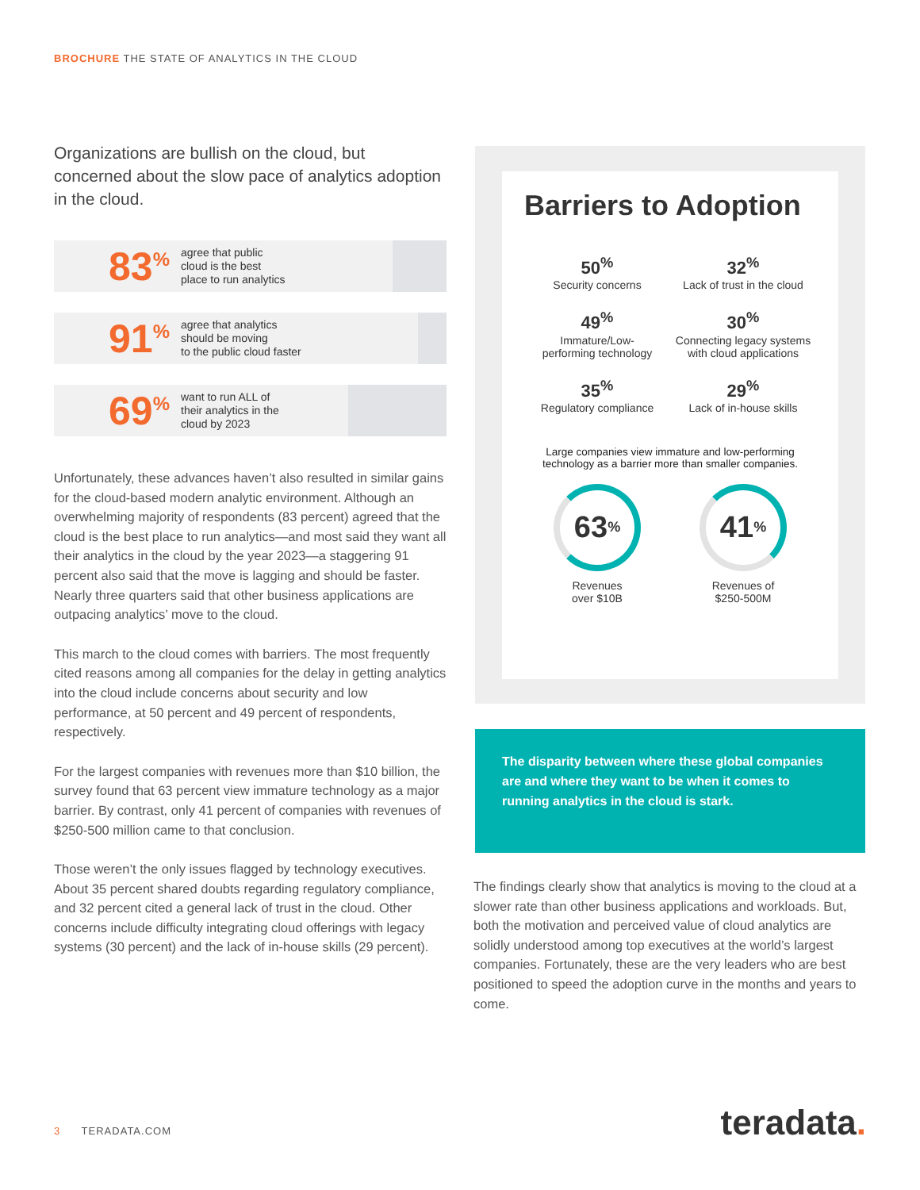BROCHURE THE STATE OF ANALYTICS IN THE CLOUD
Organizations are bullish on the cloud, but concerned about the slow pace of analytics adoption in the cloud.
83<sup>%</sup>
agree that public
cloud is the best
place to run analytics
91<sup>%</sup>
agree that analytics
should be moving
to the public cloud faster
69<sup>%</sup>
want to run ALL of
their analytics in the
cloud by 2023
Unfortunately, these advances haven’t also resulted in similar gains for the cloud-based modern analytic environment. Although an overwhelming majority of respondents (83 percent) agreed that the cloud is the best place to run analytics—and most said they want all their analytics in the cloud by the year 2023—a staggering 91 percent also said that the move is lagging and should be faster. Nearly three quarters said that other business applications are outpacing analytics’ move to the cloud.
This march to the cloud comes with barriers. The most frequently cited reasons among all companies for the delay in getting analytics into the cloud include concerns about security and low performance, at 50 percent and 49 percent of respondents, respectively.
For the largest companies with revenues more than $10 billion, the survey found that 63 percent view immature technology as a major barrier. By contrast, only 41 percent of companies with revenues of $250-500 million came to that conclusion.
Those weren’t the only issues flagged by technology executives. About 35 percent shared doubts regarding regulatory compliance, and 32 percent cited a general lack of trust in the cloud. Other concerns include difficulty integrating cloud offerings with legacy systems (30 percent) and the lack of in-house skills (29 percent).
Barriers to Adoption
50<sup>%</sup>
Security concerns
32<sup>%</sup>
Lack of trust in the cloud
49<sup>%</sup>
Immature/Low-
performing technology
30<sup>%</sup>
Connecting legacy systems
with cloud applications
35<sup>%</sup>
Regulatory compliance
29<sup>%</sup>
Lack of in-house skills
Large companies view immature and low-performing technology as a barrier more than smaller companies.
63<sup>%</sup>
Revenues
over $10B
41<sup>%</sup>
Revenues of
$250-500M
The disparity between where these global companies are and where they want to be when it comes to running analytics in the cloud is stark.
The findings clearly show that analytics is moving to the cloud at a slower rate than other business applications and workloads. But, both the motivation and perceived value of cloud analytics are solidly understood among top executives at the world’s largest companies. Fortunately, these are the very leaders who are best positioned to speed the adoption curve in the months and years to come.
3 TERADATA.COM teradata.